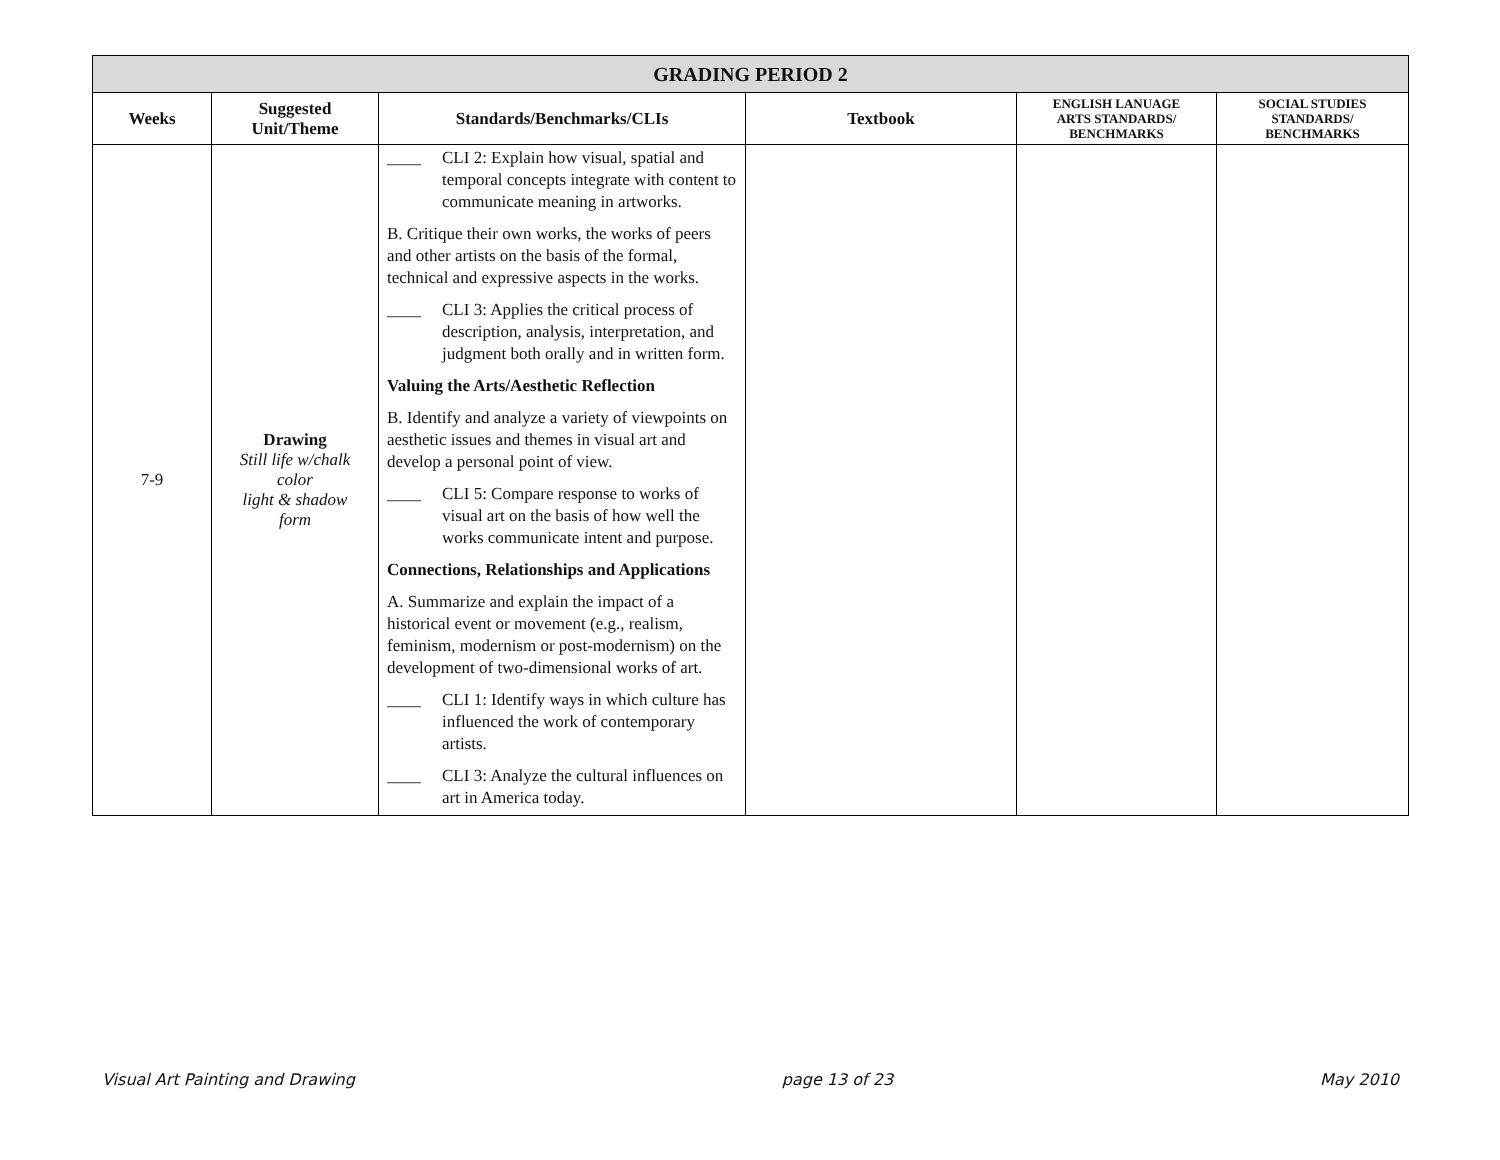| GRADING PERIOD 2 | | | | | |
| --- | --- | --- | --- | --- | --- |
| Weeks | Suggested Unit/Theme | Standards/Benchmarks/CLIs | Textbook | ENGLISH LANUAGE ARTS STANDARDS/ BENCHMARKS | SOCIAL STUDIES STANDARDS/ BENCHMARKS |
| 7-9 | Drawing Still life w/chalk color light & shadow form | ____ CLI 2: Explain how visual, spatial and temporal concepts integrate with content to communicate meaning in artworks. B. Critique their own works, the works of peers and other artists on the basis of the formal, technical and expressive aspects in the works. ____ CLI 3: Applies the critical process of description, analysis, interpretation, and judgment both orally and in written form. Valuing the Arts/Aesthetic Reflection B. Identify and analyze a variety of viewpoints on aesthetic issues and themes in visual art and develop a personal point of view. ____ CLI 5: Compare response to works of visual art on the basis of how well the works communicate intent and purpose. Connections, Relationships and Applications A. Summarize and explain the impact of a historical event or movement (e.g., realism, feminism, modernism or post-modernism) on the development of two-dimensional works of art. ____ CLI 1: Identify ways in which culture has influenced the work of contemporary artists. ____ CLI 3: Analyze the cultural influences on art in America today. | | | |
Visual Art Painting and Drawing page 13 of 23 May 2010